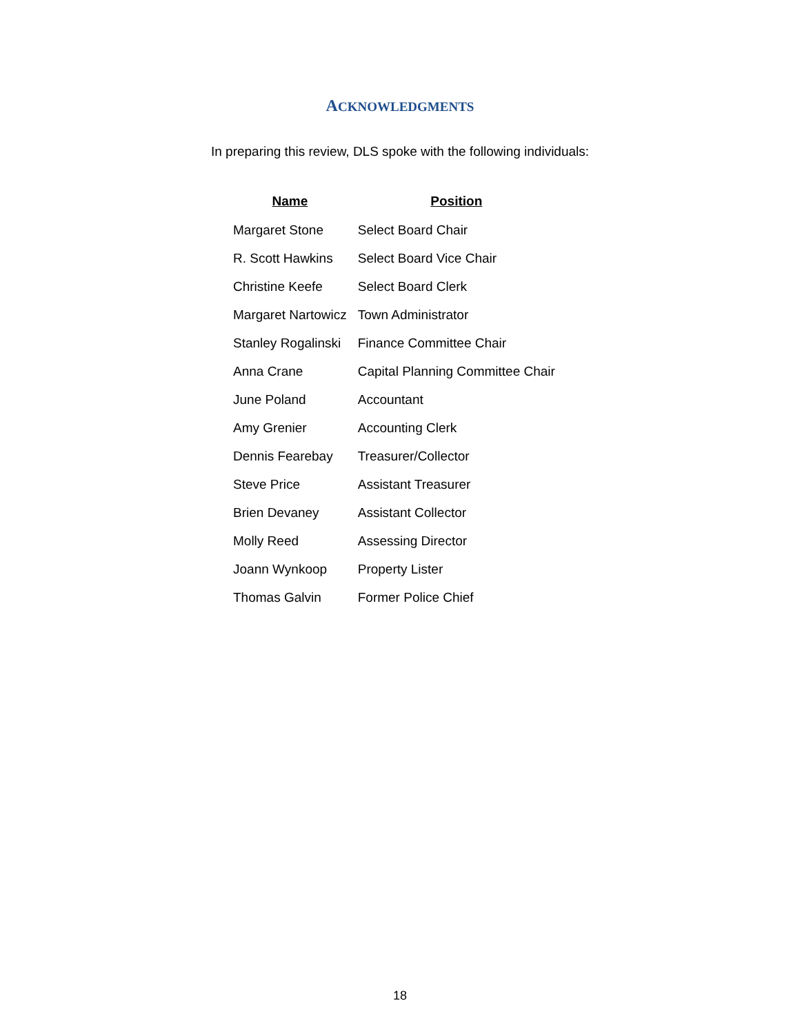ACKNOWLEDGMENTS
In preparing this review, DLS spoke with the following individuals:
| Name | Position |
| --- | --- |
| Margaret Stone | Select Board Chair |
| R. Scott Hawkins | Select Board Vice Chair |
| Christine Keefe | Select Board Clerk |
| Margaret Nartowicz | Town Administrator |
| Stanley Rogalinski | Finance Committee Chair |
| Anna Crane | Capital Planning Committee Chair |
| June Poland | Accountant |
| Amy Grenier | Accounting Clerk |
| Dennis Fearebay | Treasurer/Collector |
| Steve Price | Assistant Treasurer |
| Brien Devaney | Assistant Collector |
| Molly Reed | Assessing Director |
| Joann Wynkoop | Property Lister |
| Thomas Galvin | Former Police Chief |
18